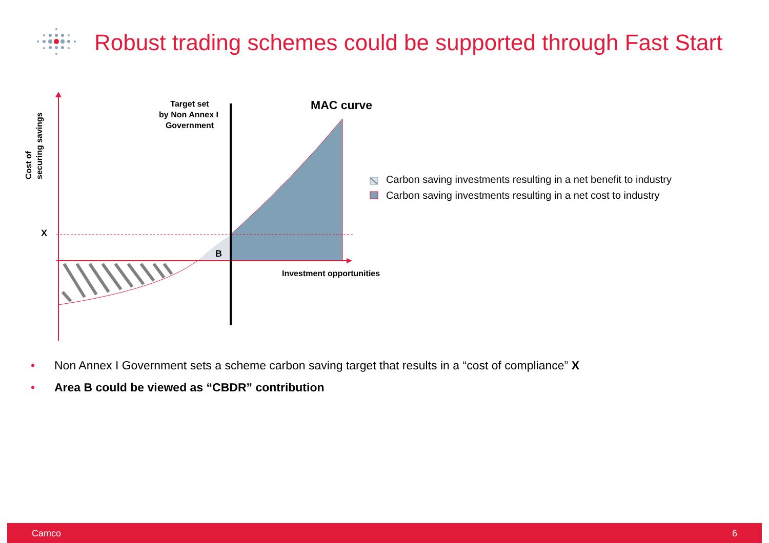Robust trading schemes could be supported through Fast Start
Target set
by Non Annex I
Government
MAC curve
X
B
Investment opportunities
Cost of
securing savings
Carbon saving investments resulting in a net benefit to industry
Carbon saving investments resulting in a net cost to industry
• Non Annex I Government sets a scheme carbon saving target that results in a “cost of compliance” X
• Area B could be viewed as “CBDR” contribution
Camco 6